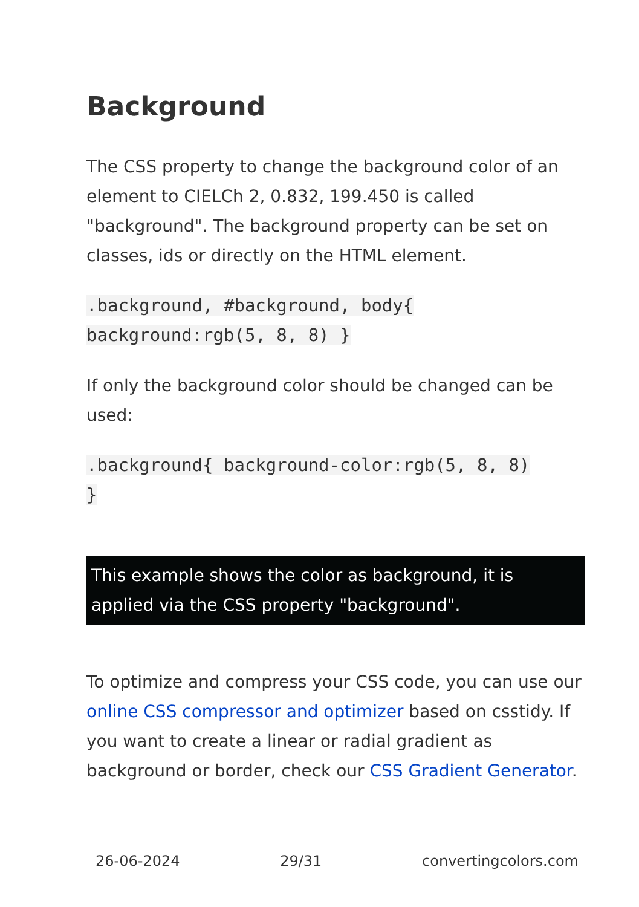Background
The CSS property to change the background color of an element to CIELCh 2, 0.832, 199.450 is called "background". The background property can be set on classes, ids or directly on the HTML element.
.background, #background, body{
background:rgb(5, 8, 8) }
If only the background color should be changed can be used:
.background{ background-color:rgb(5, 8, 8)
}
This example shows the color as background, it is applied via the CSS property "background".
To optimize and compress your CSS code, you can use our online CSS compressor and optimizer based on csstidy. If you want to create a linear or radial gradient as background or border, check our CSS Gradient Generator.
26-06-2024 29/31 convertingcolors.com